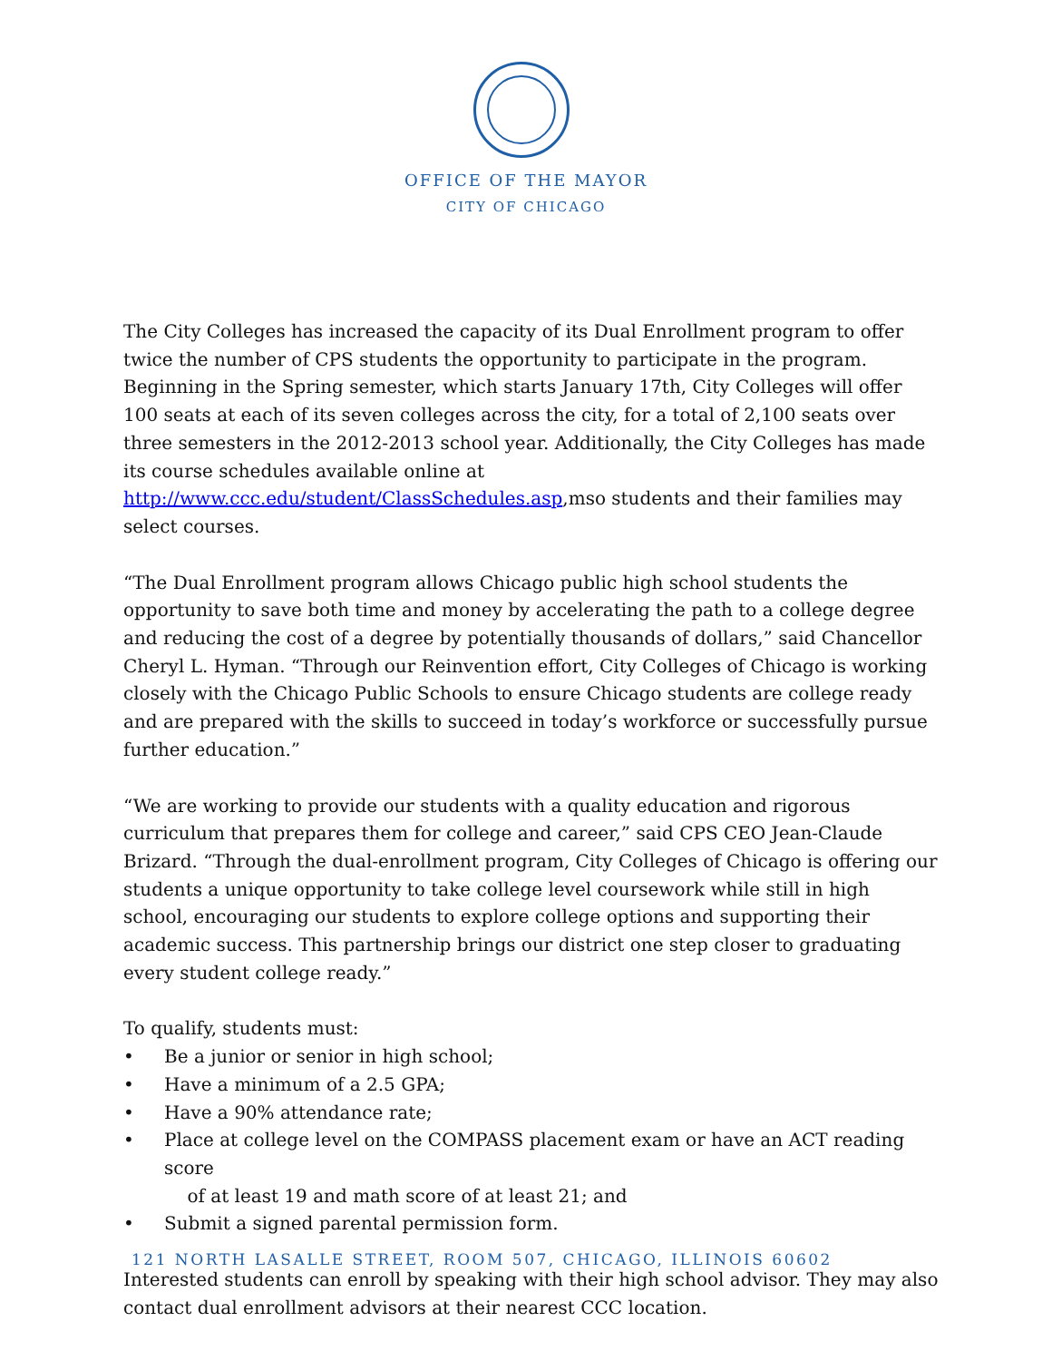OFFICE OF THE MAYOR
CITY OF CHICAGO
The City Colleges has increased the capacity of its Dual Enrollment program to offer twice the number of CPS students the opportunity to participate in the program. Beginning in the Spring semester, which starts January 17th, City Colleges will offer 100 seats at each of its seven colleges across the city, for a total of 2,100 seats over three semesters in the 2012-2013 school year. Additionally, the City Colleges has made its course schedules available online at http://www.ccc.edu/student/ClassSchedules.asp,mso students and their families may select courses.
“The Dual Enrollment program allows Chicago public high school students the opportunity to save both time and money by accelerating the path to a college degree and reducing the cost of a degree by potentially thousands of dollars,” said Chancellor Cheryl L. Hyman. “Through our Reinvention effort, City Colleges of Chicago is working closely with the Chicago Public Schools to ensure Chicago students are college ready and are prepared with the skills to succeed in today’s workforce or successfully pursue further education.”
“We are working to provide our students with a quality education and rigorous curriculum that prepares them for college and career,” said CPS CEO Jean-Claude Brizard. “Through the dual-enrollment program, City Colleges of Chicago is offering our students a unique opportunity to take college level coursework while still in high school, encouraging our students to explore college options and supporting their academic success. This partnership brings our district one step closer to graduating every student college ready.”
To qualify, students must:
• Be a junior or senior in high school;
• Have a minimum of a 2.5 GPA;
• Have a 90% attendance rate;
• Place at college level on the COMPASS placement exam or have an ACT reading score
of at least 19 and math score of at least 21; and
• Submit a signed parental permission form.
Interested students can enroll by speaking with their high school advisor. They may also contact dual enrollment advisors at their nearest CCC location.
121 NORTH LASALLE STREET, ROOM 507, CHICAGO, ILLINOIS 60602